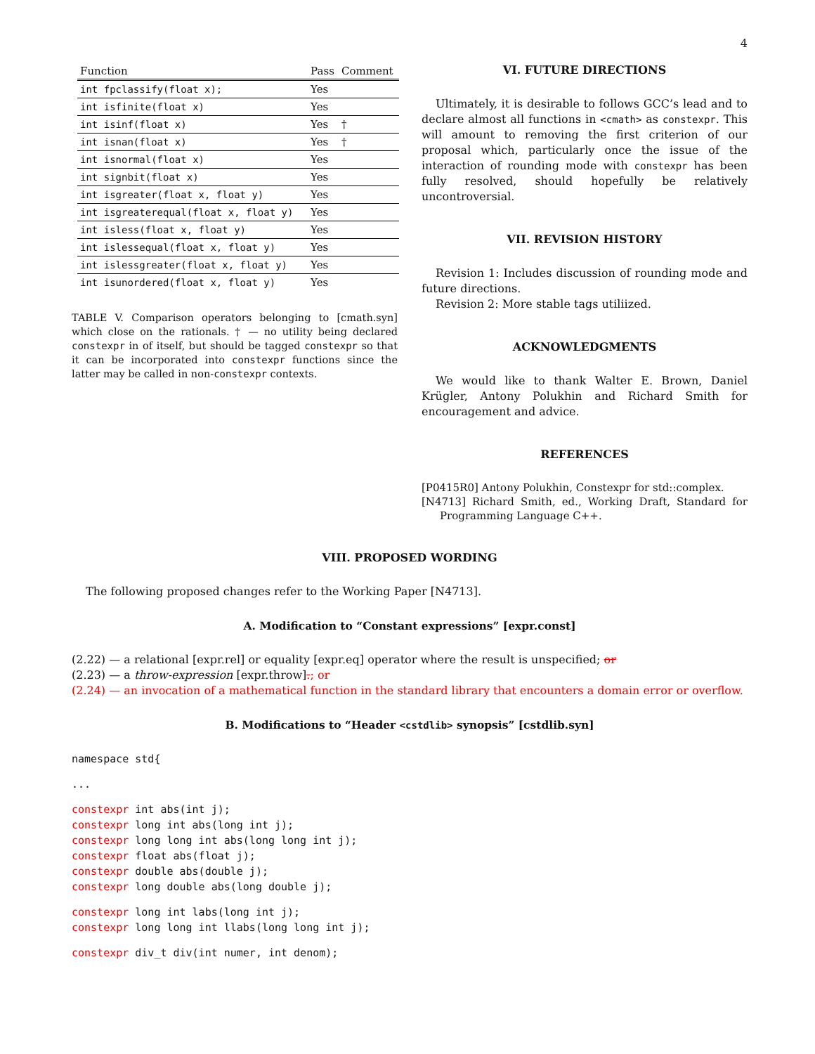4
| Function | Pass | Comment |
| --- | --- | --- |
| int fpclassify(float x); | Yes | |
| int isfinite(float x) | Yes | |
| int isinf(float x) | Yes | † |
| int isnan(float x) | Yes | † |
| int isnormal(float x) | Yes | |
| int signbit(float x) | Yes | |
| int isgreater(float x, float y) | Yes | |
| int isgreaterequal(float x, float y) | Yes | |
| int isless(float x, float y) | Yes | |
| int islessequal(float x, float y) | Yes | |
| int islessgreater(float x, float y) | Yes | |
| int isunordered(float x, float y) | Yes | |
TABLE V. Comparison operators belonging to [cmath.syn] which close on the rationals. † — no utility being declared constexpr in of itself, but should be tagged constexpr so that it can be incorporated into constexpr functions since the latter may be called in non-constexpr contexts.
VI. FUTURE DIRECTIONS
Ultimately, it is desirable to follows GCC’s lead and to declare almost all functions in <cmath> as constexpr. This will amount to removing the first criterion of our proposal which, particularly once the issue of the interaction of rounding mode with constexpr has been fully resolved, should hopefully be relatively uncontroversial.
VII. REVISION HISTORY
Revision 1: Includes discussion of rounding mode and future directions.
Revision 2: More stable tags utiliized.
ACKNOWLEDGMENTS
We would like to thank Walter E. Brown, Daniel Krügler, Antony Polukhin and Richard Smith for encouragement and advice.
REFERENCES
[P0415R0] Antony Polukhin, Constexpr for std::complex.
[N4713] Richard Smith, ed., Working Draft, Standard for Programming Language C++.
VIII. PROPOSED WORDING
The following proposed changes refer to the Working Paper [N4713].
A. Modification to “Constant expressions” [expr.const]
(2.22) — a relational [expr.rel] or equality [expr.eq] operator where the result is unspecified; or
(2.23) — a throw-expression [expr.throw].; or
(2.24) — an invocation of a mathematical function in the standard library that encounters a domain error or overflow.
B. Modifications to “Header <cstdlib> synopsis” [cstdlib.syn]
namespace std{
...
constexpr int abs(int j); constexpr long int abs(long int j); constexpr long long int abs(long long int j); constexpr float abs(float j); constexpr double abs(double j); constexpr long double abs(long double j);
constexpr long int labs(long int j); constexpr long long int llabs(long long int j);
constexpr div_t div(int numer, int denom);